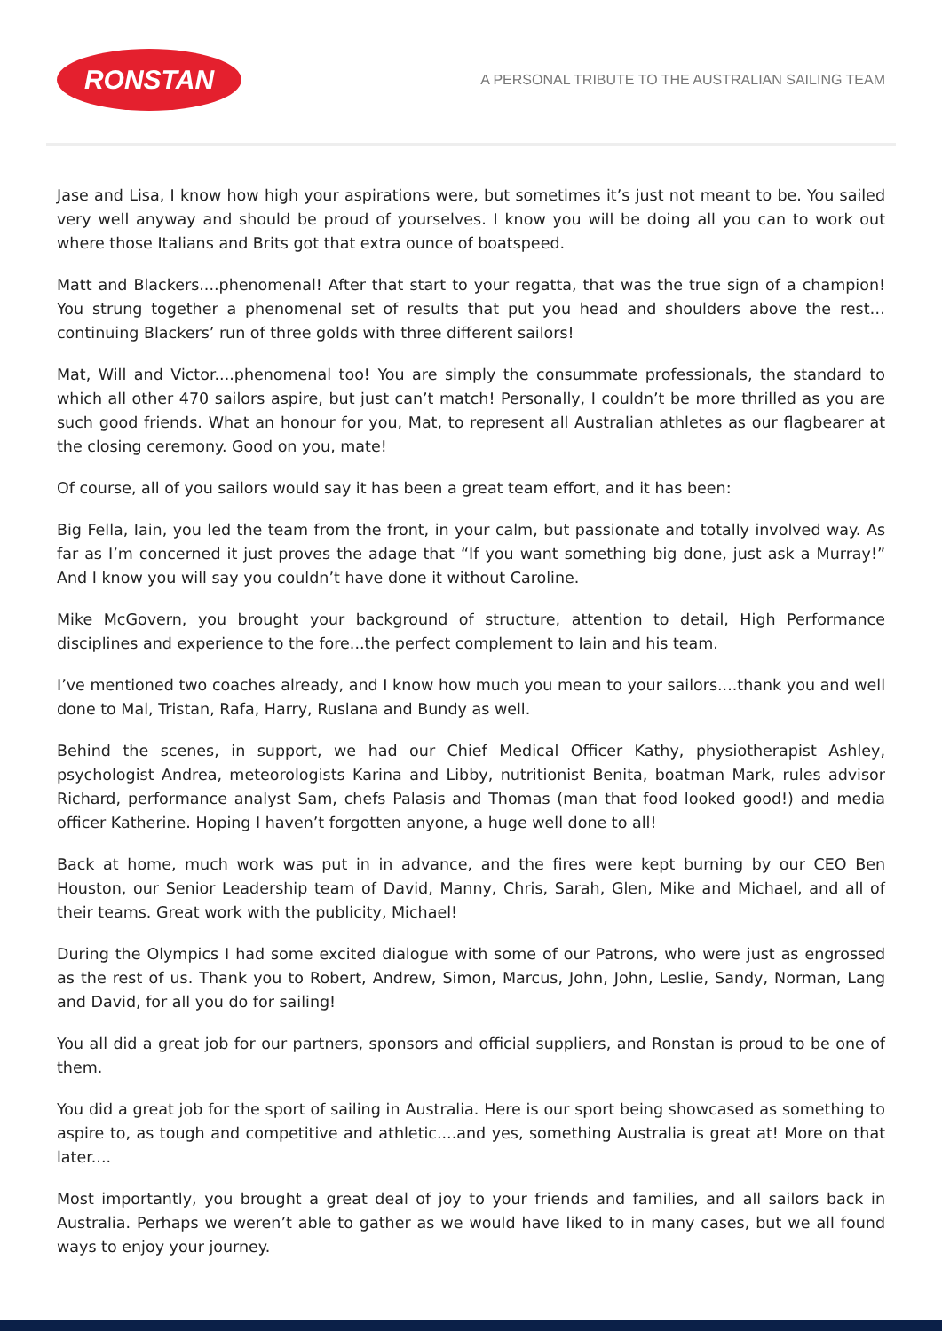RONSTAN
A PERSONAL TRIBUTE TO THE AUSTRALIAN SAILING TEAM
Jase and Lisa, I know how high your aspirations were, but sometimes it’s just not meant to be. You sailed very well anyway and should be proud of yourselves. I know you will be doing all you can to work out where those Italians and Brits got that extra ounce of boatspeed.
Matt and Blackers....phenomenal! After that start to your regatta, that was the true sign of a champion! You strung together a phenomenal set of results that put you head and shoulders above the rest… continuing Blackers’ run of three golds with three different sailors!
Mat, Will and Victor....phenomenal too! You are simply the consummate professionals, the standard to which all other 470 sailors aspire, but just can’t match! Personally, I couldn’t be more thrilled as you are such good friends. What an honour for you, Mat, to represent all Australian athletes as our flagbearer at the closing ceremony. Good on you, mate!
Of course, all of you sailors would say it has been a great team effort, and it has been:
Big Fella, Iain, you led the team from the front, in your calm, but passionate and totally involved way. As far as I’m concerned it just proves the adage that “If you want something big done, just ask a Murray!” And I know you will say you couldn’t have done it without Caroline.
Mike McGovern, you brought your background of structure, attention to detail, High Performance disciplines and experience to the fore...the perfect complement to Iain and his team.
I’ve mentioned two coaches already, and I know how much you mean to your sailors....thank you and well done to Mal, Tristan, Rafa, Harry, Ruslana and Bundy as well.
Behind the scenes, in support, we had our Chief Medical Officer Kathy, physiotherapist Ashley, psychologist Andrea, meteorologists Karina and Libby, nutritionist Benita, boatman Mark, rules advisor Richard, performance analyst Sam, chefs Palasis and Thomas (man that food looked good!) and media officer Katherine. Hoping I haven’t forgotten anyone, a huge well done to all!
Back at home, much work was put in in advance, and the fires were kept burning by our CEO Ben Houston, our Senior Leadership team of David, Manny, Chris, Sarah, Glen, Mike and Michael, and all of their teams. Great work with the publicity, Michael!
During the Olympics I had some excited dialogue with some of our Patrons, who were just as engrossed as the rest of us. Thank you to Robert, Andrew, Simon, Marcus, John, John, Leslie, Sandy, Norman, Lang and David, for all you do for sailing!
You all did a great job for our partners, sponsors and official suppliers, and Ronstan is proud to be one of them.
You did a great job for the sport of sailing in Australia. Here is our sport being showcased as something to aspire to, as tough and competitive and athletic....and yes, something Australia is great at! More on that later....
Most importantly, you brought a great deal of joy to your friends and families, and all sailors back in Australia. Perhaps we weren’t able to gather as we would have liked to in many cases, but we all found ways to enjoy your journey.